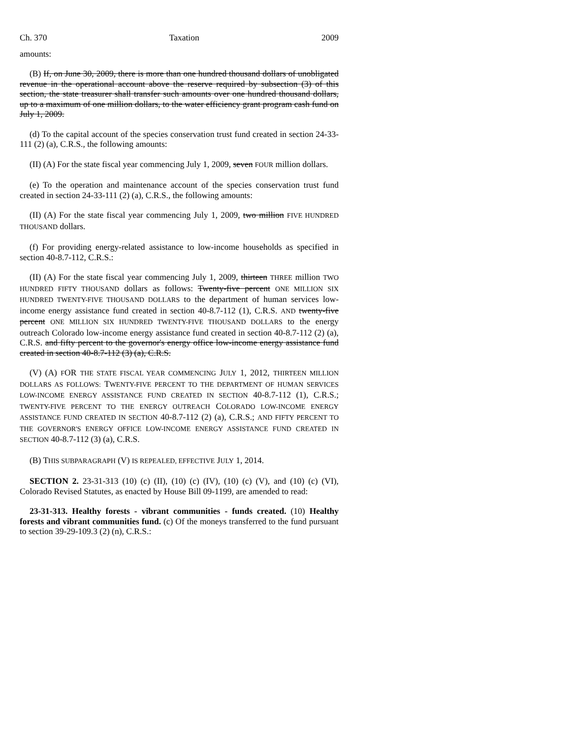Ch. 370 Taxation 2009
amounts:
(B) If, on June 30, 2009, there is more than one hundred thousand dollars of unobligated revenue in the operational account above the reserve required by subsection (3) of this section, the state treasurer shall transfer such amounts over one hundred thousand dollars, up to a maximum of one million dollars, to the water efficiency grant program cash fund on July 1, 2009.
(d) To the capital account of the species conservation trust fund created in section 24-33-111 (2) (a), C.R.S., the following amounts:
(II) (A) For the state fiscal year commencing July 1, 2009, seven FOUR million dollars.
(e) To the operation and maintenance account of the species conservation trust fund created in section 24-33-111 (2) (a), C.R.S., the following amounts:
(II) (A) For the state fiscal year commencing July 1, 2009, two million FIVE HUNDRED THOUSAND dollars.
(f) For providing energy-related assistance to low-income households as specified in section 40-8.7-112, C.R.S.:
(II) (A) For the state fiscal year commencing July 1, 2009, thirteen THREE million TWO HUNDRED FIFTY THOUSAND dollars as follows: Twenty-five percent ONE MILLION SIX HUNDRED TWENTY-FIVE THOUSAND DOLLARS to the department of human services low-income energy assistance fund created in section 40-8.7-112 (1), C.R.S. AND twenty-five percent ONE MILLION SIX HUNDRED TWENTY-FIVE THOUSAND DOLLARS to the energy outreach Colorado low-income energy assistance fund created in section 40-8.7-112 (2) (a), C.R.S. and fifty percent to the governor's energy office low-income energy assistance fund created in section 40-8.7-112 (3) (a), C.R.S.
(V) (A) FOR THE STATE FISCAL YEAR COMMENCING JULY 1, 2012, THIRTEEN MILLION DOLLARS AS FOLLOWS: TWENTY-FIVE PERCENT TO THE DEPARTMENT OF HUMAN SERVICES LOW-INCOME ENERGY ASSISTANCE FUND CREATED IN SECTION 40-8.7-112 (1), C.R.S.; TWENTY-FIVE PERCENT TO THE ENERGY OUTREACH COLORADO LOW-INCOME ENERGY ASSISTANCE FUND CREATED IN SECTION 40-8.7-112 (2) (a), C.R.S.; AND FIFTY PERCENT TO THE GOVERNOR'S ENERGY OFFICE LOW-INCOME ENERGY ASSISTANCE FUND CREATED IN SECTION 40-8.7-112 (3) (a), C.R.S.
(B) THIS SUBPARAGRAPH (V) IS REPEALED, EFFECTIVE JULY 1, 2014.
SECTION 2. 23-31-313 (10) (c) (II), (10) (c) (IV), (10) (c) (V), and (10) (c) (VI), Colorado Revised Statutes, as enacted by House Bill 09-1199, are amended to read:
23-31-313. Healthy forests - vibrant communities - funds created. (10) Healthy forests and vibrant communities fund. (c) Of the moneys transferred to the fund pursuant to section 39-29-109.3 (2) (n), C.R.S.: